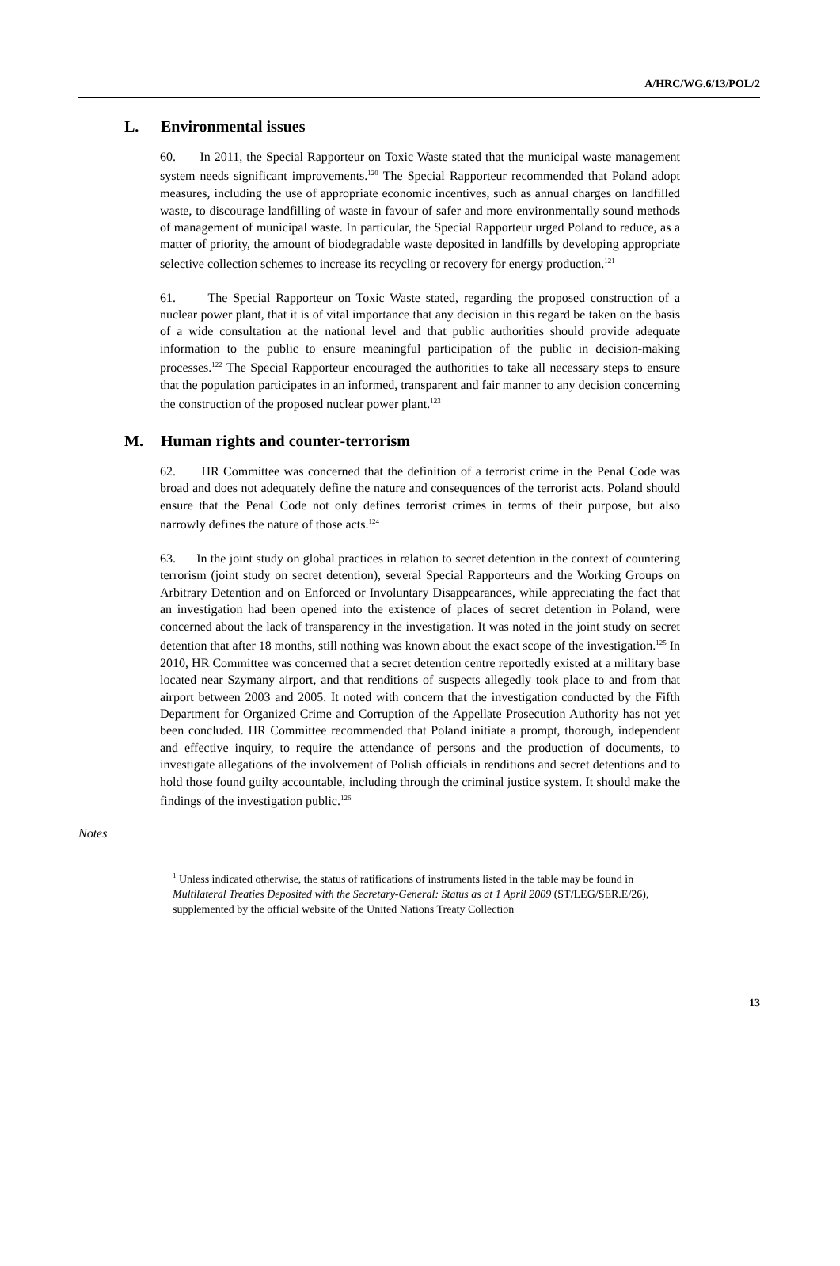A/HRC/WG.6/13/POL/2
L. Environmental issues
60. In 2011, the Special Rapporteur on Toxic Waste stated that the municipal waste management system needs significant improvements.<sup>120</sup> The Special Rapporteur recommended that Poland adopt measures, including the use of appropriate economic incentives, such as annual charges on landfilled waste, to discourage landfilling of waste in favour of safer and more environmentally sound methods of management of municipal waste. In particular, the Special Rapporteur urged Poland to reduce, as a matter of priority, the amount of biodegradable waste deposited in landfills by developing appropriate selective collection schemes to increase its recycling or recovery for energy production.<sup>121</sup>
61. The Special Rapporteur on Toxic Waste stated, regarding the proposed construction of a nuclear power plant, that it is of vital importance that any decision in this regard be taken on the basis of a wide consultation at the national level and that public authorities should provide adequate information to the public to ensure meaningful participation of the public in decision-making processes.<sup>122</sup> The Special Rapporteur encouraged the authorities to take all necessary steps to ensure that the population participates in an informed, transparent and fair manner to any decision concerning the construction of the proposed nuclear power plant.<sup>123</sup>
M. Human rights and counter-terrorism
62. HR Committee was concerned that the definition of a terrorist crime in the Penal Code was broad and does not adequately define the nature and consequences of the terrorist acts. Poland should ensure that the Penal Code not only defines terrorist crimes in terms of their purpose, but also narrowly defines the nature of those acts.<sup>124</sup>
63. In the joint study on global practices in relation to secret detention in the context of countering terrorism (joint study on secret detention), several Special Rapporteurs and the Working Groups on Arbitrary Detention and on Enforced or Involuntary Disappearances, while appreciating the fact that an investigation had been opened into the existence of places of secret detention in Poland, were concerned about the lack of transparency in the investigation. It was noted in the joint study on secret detention that after 18 months, still nothing was known about the exact scope of the investigation.<sup>125</sup> In 2010, HR Committee was concerned that a secret detention centre reportedly existed at a military base located near Szymany airport, and that renditions of suspects allegedly took place to and from that airport between 2003 and 2005. It noted with concern that the investigation conducted by the Fifth Department for Organized Crime and Corruption of the Appellate Prosecution Authority has not yet been concluded. HR Committee recommended that Poland initiate a prompt, thorough, independent and effective inquiry, to require the attendance of persons and the production of documents, to investigate allegations of the involvement of Polish officials in renditions and secret detentions and to hold those found guilty accountable, including through the criminal justice system. It should make the findings of the investigation public.<sup>126</sup>
Notes
<sup>1</sup> Unless indicated otherwise, the status of ratifications of instruments listed in the table may be found in Multilateral Treaties Deposited with the Secretary-General: Status as at 1 April 2009 (ST/LEG/SER.E/26), supplemented by the official website of the United Nations Treaty Collection
13